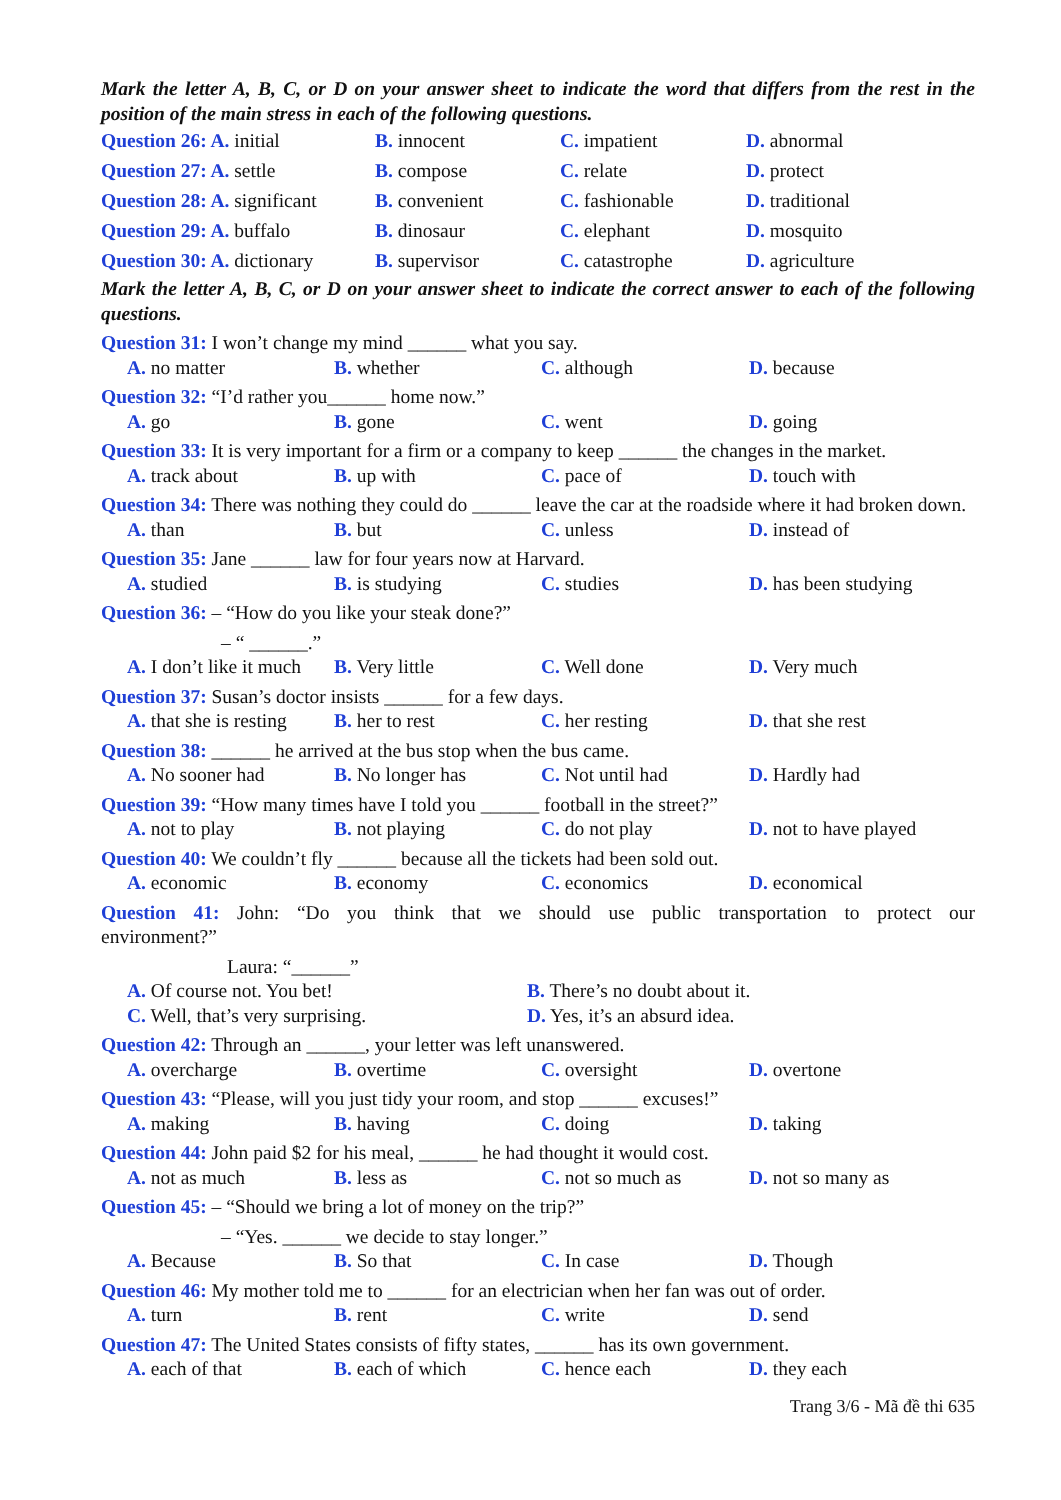Mark the letter A, B, C, or D on your answer sheet to indicate the word that differs from the rest in the position of the main stress in each of the following questions.
Question 26: A. initial B. innocent C. impatient D. abnormal
Question 27: A. settle B. compose C. relate D. protect
Question 28: A. significant B. convenient C. fashionable D. traditional
Question 29: A. buffalo B. dinosaur C. elephant D. mosquito
Question 30: A. dictionary B. supervisor C. catastrophe D. agriculture
Mark the letter A, B, C, or D on your answer sheet to indicate the correct answer to each of the following questions.
Question 31: I won’t change my mind ______ what you say.
A. no matter B. whether C. although D. because
Question 32: “I’d rather you______ home now.”
A. go B. gone C. went D. going
Question 33: It is very important for a firm or a company to keep ______ the changes in the market.
A. track about B. up with C. pace of D. touch with
Question 34: There was nothing they could do ______ leave the car at the roadside where it had broken down.
A. than B. but C. unless D. instead of
Question 35: Jane ______ law for four years now at Harvard.
A. studied B. is studying C. studies D. has been studying
Question 36: – “How do you like your steak done?”
– “ ______.”
A. I don’t like it much B. Very little C. Well done D. Very much
Question 37: Susan’s doctor insists ______ for a few days.
A. that she is resting B. her to rest C. her resting D. that she rest
Question 38: ______ he arrived at the bus stop when the bus came.
A. No sooner had B. No longer has C. Not until had D. Hardly had
Question 39: “How many times have I told you ______ football in the street?”
A. not to play B. not playing C. do not play D. not to have played
Question 40: We couldn’t fly ______ because all the tickets had been sold out.
A. economic B. economy C. economics D. economical
Question 41: John: “Do you think that we should use public transportation to protect our environment?”
Laura: “______”
A. Of course not. You bet! B. There’s no doubt about it.
C. Well, that’s very surprising. D. Yes, it’s an absurd idea.
Question 42: Through an ______, your letter was left unanswered.
A. overcharge B. overtime C. oversight D. overtone
Question 43: “Please, will you just tidy your room, and stop ______ excuses!”
A. making B. having C. doing D. taking
Question 44: John paid $2 for his meal, ______ he had thought it would cost.
A. not as much B. less as C. not so much as D. not so many as
Question 45: – “Should we bring a lot of money on the trip?”
– “Yes. ______ we decide to stay longer.”
A. Because B. So that C. In case D. Though
Question 46: My mother told me to ______ for an electrician when her fan was out of order.
A. turn B. rent C. write D. send
Question 47: The United States consists of fifty states, ______ has its own government.
A. each of that B. each of which C. hence each D. they each
Trang 3/6 - Mã đề thi 635